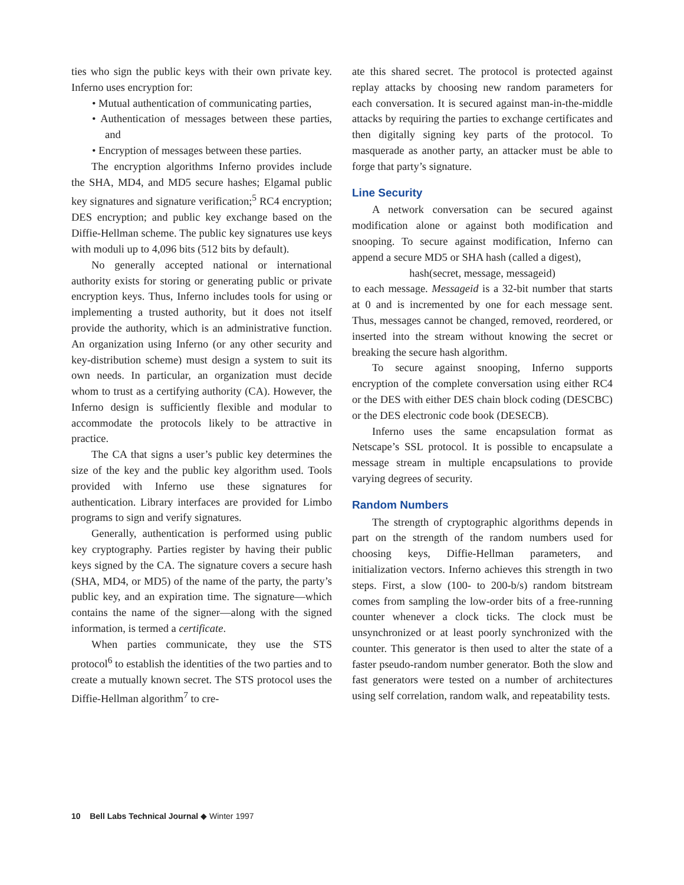ties who sign the public keys with their own private key. Inferno uses encryption for:
• Mutual authentication of communicating parties,
• Authentication of messages between these parties, and
• Encryption of messages between these parties.
The encryption algorithms Inferno provides include the SHA, MD4, and MD5 secure hashes; Elgamal public key signatures and signature verification;<sup>5</sup> RC4 encryption; DES encryption; and public key exchange based on the Diffie-Hellman scheme. The public key signatures use keys with moduli up to 4,096 bits (512 bits by default).
No generally accepted national or international authority exists for storing or generating public or private encryption keys. Thus, Inferno includes tools for using or implementing a trusted authority, but it does not itself provide the authority, which is an administrative function. An organization using Inferno (or any other security and key-distribution scheme) must design a system to suit its own needs. In particular, an organization must decide whom to trust as a certifying authority (CA). However, the Inferno design is sufficiently flexible and modular to accommodate the protocols likely to be attractive in practice.
The CA that signs a user’s public key determines the size of the key and the public key algorithm used. Tools provided with Inferno use these signatures for authentication. Library interfaces are provided for Limbo programs to sign and verify signatures.
Generally, authentication is performed using public key cryptography. Parties register by having their public keys signed by the CA. The signature covers a secure hash (SHA, MD4, or MD5) of the name of the party, the party’s public key, and an expiration time. The signature—which contains the name of the signer—along with the signed information, is termed a certificate.
When parties communicate, they use the STS protocol<sup>6</sup> to establish the identities of the two parties and to create a mutually known secret. The STS protocol uses the Diffie-Hellman algorithm<sup>7</sup> to cre-
ate this shared secret. The protocol is protected against replay attacks by choosing new random parameters for each conversation. It is secured against man-in-the-middle attacks by requiring the parties to exchange certificates and then digitally signing key parts of the protocol. To masquerade as another party, an attacker must be able to forge that party’s signature.
Line Security
A network conversation can be secured against modification alone or against both modification and snooping. To secure against modification, Inferno can append a secure MD5 or SHA hash (called a digest),
hash(secret, message, messageid)
to each message. Messageid is a 32-bit number that starts at 0 and is incremented by one for each message sent. Thus, messages cannot be changed, removed, reordered, or inserted into the stream without knowing the secret or breaking the secure hash algorithm.
To secure against snooping, Inferno supports encryption of the complete conversation using either RC4 or the DES with either DES chain block coding (DESCBC) or the DES electronic code book (DESECB).
Inferno uses the same encapsulation format as Netscape’s SSL protocol. It is possible to encapsulate a message stream in multiple encapsulations to provide varying degrees of security.
Random Numbers
The strength of cryptographic algorithms depends in part on the strength of the random numbers used for choosing keys, Diffie-Hellman parameters, and initialization vectors. Inferno achieves this strength in two steps. First, a slow (100- to 200-b/s) random bitstream comes from sampling the low-order bits of a free-running counter whenever a clock ticks. The clock must be unsynchronized or at least poorly synchronized with the counter. This generator is then used to alter the state of a faster pseudo-random number generator. Both the slow and fast generators were tested on a number of architectures using self correlation, random walk, and repeatability tests.
10 Bell Labs Technical Journal ◆ Winter 1997